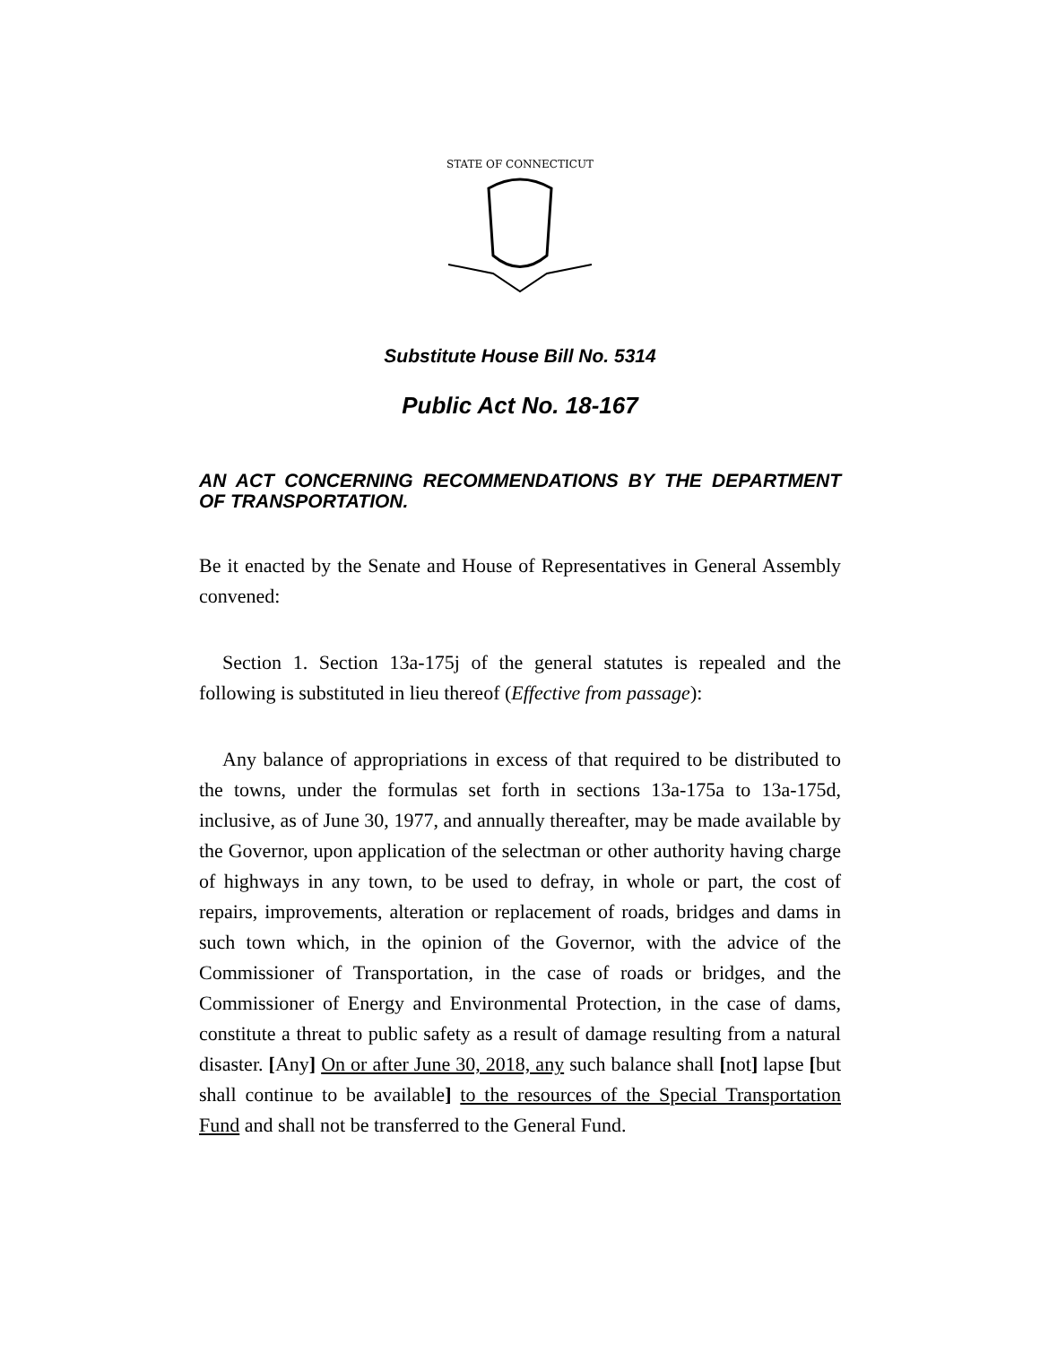STATE OF CONNECTICUT
Substitute House Bill No. 5314
Public Act No. 18-167
AN ACT CONCERNING RECOMMENDATIONS BY THE DEPARTMENT OF TRANSPORTATION.
Be it enacted by the Senate and House of Representatives in General Assembly convened:
Section 1. Section 13a-175j of the general statutes is repealed and the following is substituted in lieu thereof (Effective from passage):
Any balance of appropriations in excess of that required to be distributed to the towns, under the formulas set forth in sections 13a-175a to 13a-175d, inclusive, as of June 30, 1977, and annually thereafter, may be made available by the Governor, upon application of the selectman or other authority having charge of highways in any town, to be used to defray, in whole or part, the cost of repairs, improvements, alteration or replacement of roads, bridges and dams in such town which, in the opinion of the Governor, with the advice of the Commissioner of Transportation, in the case of roads or bridges, and the Commissioner of Energy and Environmental Protection, in the case of dams, constitute a threat to public safety as a result of damage resulting from a natural disaster. [Any] On or after June 30, 2018, any such balance shall [not] lapse [but shall continue to be available] to the resources of the Special Transportation Fund and shall not be transferred to the General Fund.